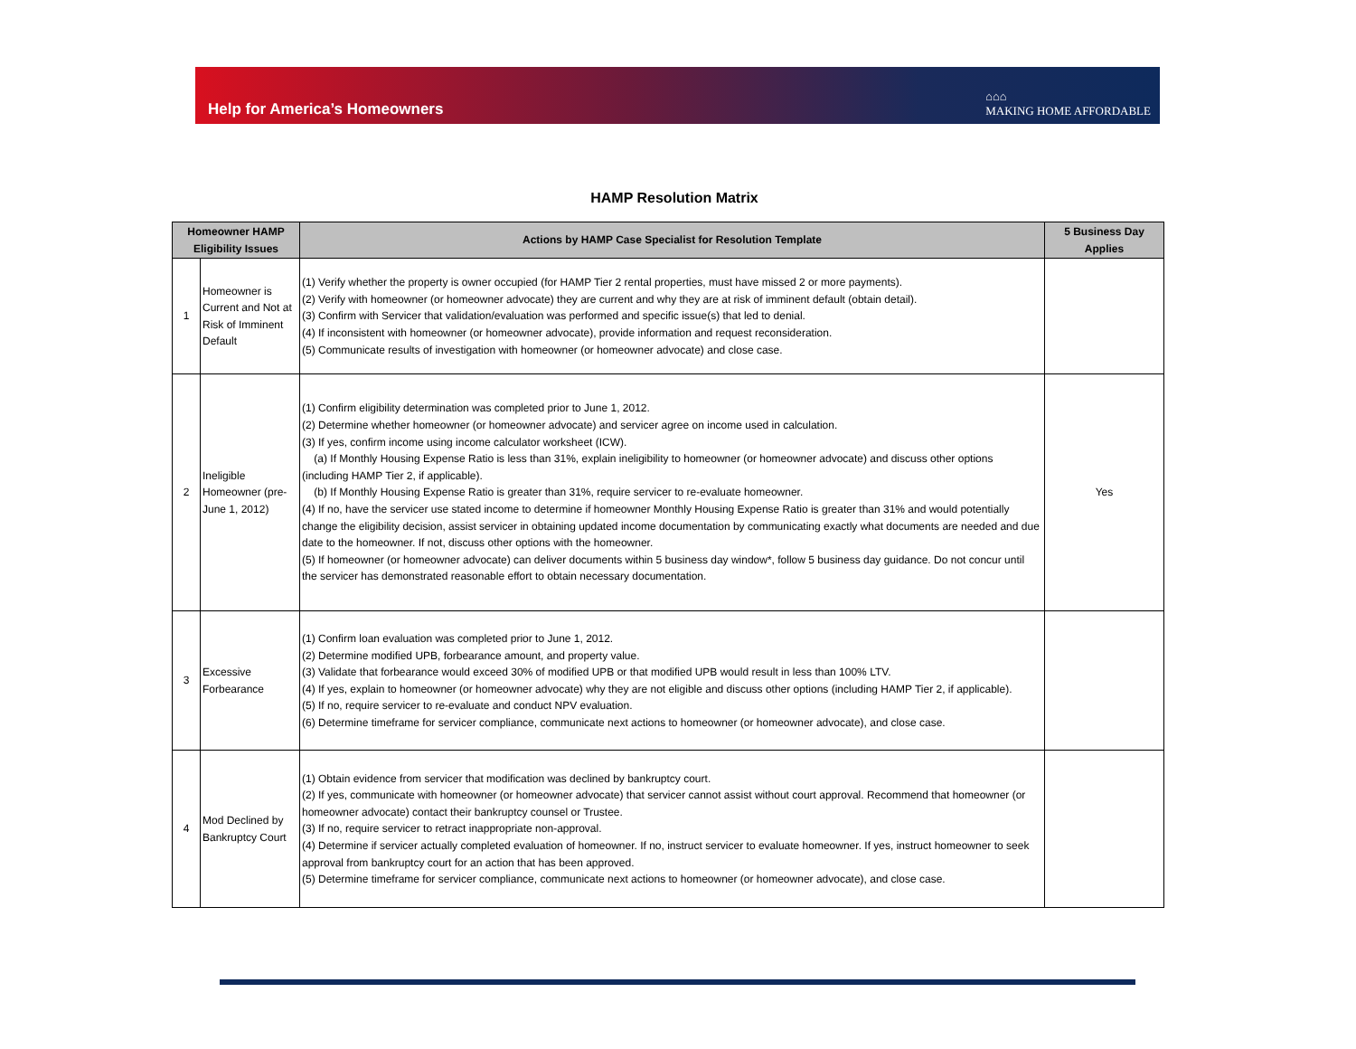Help for America’s Homeowners
⌂⌂⌂
MAKING HOME AFFORDABLE
HAMP Resolution Matrix
| Homeowner HAMP Eligibility Issues | | Actions by HAMP Case Specialist for Resolution Template | 5 Business Day Applies |
| --- | --- | --- | --- |
| 1 | Homeowner is Current and Not at Risk of Imminent Default | (1) Verify whether the property is owner occupied (for HAMP Tier 2 rental properties, must have missed 2 or more payments). (2) Verify with homeowner (or homeowner advocate) they are current and why they are at risk of imminent default (obtain detail). (3) Confirm with Servicer that validation/evaluation was performed and specific issue(s) that led to denial. (4) If inconsistent with homeowner (or homeowner advocate), provide information and request reconsideration. (5) Communicate results of investigation with homeowner (or homeowner advocate) and close case. | |
| 2 | Ineligible Homeowner (pre-June 1, 2012) | (1) Confirm eligibility determination was completed prior to June 1, 2012. (2) Determine whether homeowner (or homeowner advocate) and servicer agree on income used in calculation. (3) If yes, confirm income using income calculator worksheet (ICW). (a) If Monthly Housing Expense Ratio is less than 31%, explain ineligibility to homeowner (or homeowner advocate) and discuss other options (including HAMP Tier 2, if applicable). (b) If Monthly Housing Expense Ratio is greater than 31%, require servicer to re-evaluate homeowner. (4) If no, have the servicer use stated income to determine if homeowner Monthly Housing Expense Ratio is greater than 31% and would potentially change the eligibility decision, assist servicer in obtaining updated income documentation by communicating exactly what documents are needed and due date to the homeowner. If not, discuss other options with the homeowner. (5) If homeowner (or homeowner advocate) can deliver documents within 5 business day window*, follow 5 business day guidance. Do not concur until the servicer has demonstrated reasonable effort to obtain necessary documentation. | Yes |
| 3 | Excessive Forbearance | (1) Confirm loan evaluation was completed prior to June 1, 2012. (2) Determine modified UPB, forbearance amount, and property value. (3) Validate that forbearance would exceed 30% of modified UPB or that modified UPB would result in less than 100% LTV. (4) If yes, explain to homeowner (or homeowner advocate) why they are not eligible and discuss other options (including HAMP Tier 2, if applicable). (5) If no, require servicer to re-evaluate and conduct NPV evaluation. (6) Determine timeframe for servicer compliance, communicate next actions to homeowner (or homeowner advocate), and close case. | |
| 4 | Mod Declined by Bankruptcy Court | (1) Obtain evidence from servicer that modification was declined by bankruptcy court. (2) If yes, communicate with homeowner (or homeowner advocate) that servicer cannot assist without court approval. Recommend that homeowner (or homeowner advocate) contact their bankruptcy counsel or Trustee. (3) If no, require servicer to retract inappropriate non-approval. (4) Determine if servicer actually completed evaluation of homeowner. If no, instruct servicer to evaluate homeowner. If yes, instruct homeowner to seek approval from bankruptcy court for an action that has been approved. (5) Determine timeframe for servicer compliance, communicate next actions to homeowner (or homeowner advocate), and close case. | |